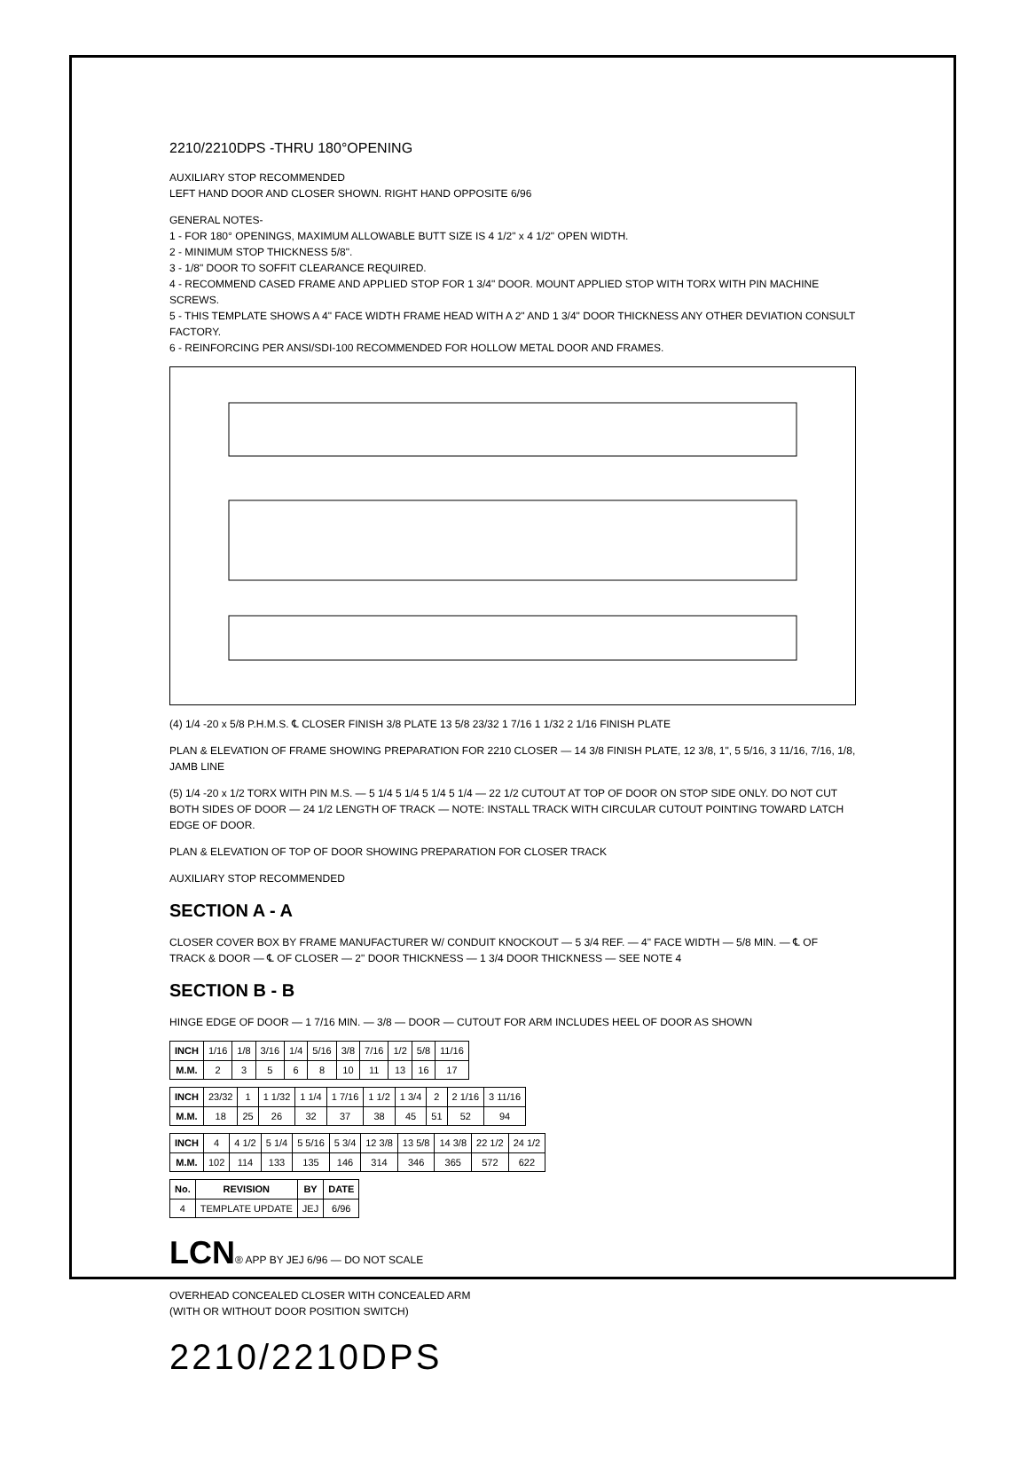2210/2210DPS -THRU 180°OPENING
AUXILIARY STOP RECOMMENDED
LEFT HAND DOOR AND CLOSER SHOWN. RIGHT HAND OPPOSITE 6/96
GENERAL NOTES-
1 - FOR 180° OPENINGS, MAXIMUM ALLOWABLE BUTT SIZE IS 4 1/2" x 4 1/2" OPEN WIDTH.
2 - MINIMUM STOP THICKNESS 5/8".
3 - 1/8" DOOR TO SOFFIT CLEARANCE REQUIRED.
4 - RECOMMEND CASED FRAME AND APPLIED STOP FOR 1 3/4" DOOR. MOUNT APPLIED STOP WITH TORX WITH PIN MACHINE SCREWS.
5 - THIS TEMPLATE SHOWS A 4" FACE WIDTH FRAME HEAD WITH A 2" AND 1 3/4" DOOR THICKNESS ANY OTHER DEVIATION CONSULT FACTORY.
6 - REINFORCING PER ANSI/SDI-100 RECOMMENDED FOR HOLLOW METAL DOOR AND FRAMES.
(4) 1/4 -20 x 5/8 P.H.M.S. ℄ CLOSER FINISH 3/8 PLATE 13 5/8 23/32 1 7/16 1 1/32 2 1/16 FINISH PLATE
PLAN & ELEVATION OF FRAME SHOWING PREPARATION FOR 2210 CLOSER — 14 3/8 FINISH PLATE, 12 3/8, 1", 5 5/16, 3 11/16, 7/16, 1/8, JAMB LINE
(5) 1/4 -20 x 1/2 TORX WITH PIN M.S. — 5 1/4 5 1/4 5 1/4 5 1/4 — 22 1/2 CUTOUT AT TOP OF DOOR ON STOP SIDE ONLY. DO NOT CUT BOTH SIDES OF DOOR — 24 1/2 LENGTH OF TRACK — NOTE: INSTALL TRACK WITH CIRCULAR CUTOUT POINTING TOWARD LATCH EDGE OF DOOR.
PLAN & ELEVATION OF TOP OF DOOR SHOWING PREPARATION FOR CLOSER TRACK
AUXILIARY STOP RECOMMENDED
SECTION A - A
CLOSER COVER BOX BY FRAME MANUFACTURER W/ CONDUIT KNOCKOUT — 5 3/4 REF. — 4" FACE WIDTH — 5/8 MIN. — ℄ OF TRACK & DOOR — ℄ OF CLOSER — 2" DOOR THICKNESS — 1 3/4 DOOR THICKNESS — SEE NOTE 4
SECTION B - B
HINGE EDGE OF DOOR — 1 7/16 MIN. — 3/8 — DOOR — CUTOUT FOR ARM INCLUDES HEEL OF DOOR AS SHOWN
| INCH | 1/16 | 1/8 | 3/16 | 1/4 | 5/16 | 3/8 | 7/16 | 1/2 | 5/8 | 11/16 |
| M.M. | 2 | 3 | 5 | 6 | 8 | 10 | 11 | 13 | 16 | 17 |
| INCH | 23/32 | 1 | 1 1/32 | 1 1/4 | 1 7/16 | 1 1/2 | 1 3/4 | 2 | 2 1/16 | 3 11/16 |
| M.M. | 18 | 25 | 26 | 32 | 37 | 38 | 45 | 51 | 52 | 94 |
| INCH | 4 | 4 1/2 | 5 1/4 | 5 5/16 | 5 3/4 | 12 3/8 | 13 5/8 | 14 3/8 | 22 1/2 | 24 1/2 |
| M.M. | 102 | 114 | 133 | 135 | 146 | 314 | 346 | 365 | 572 | 622 |
| No. | REVISION | BY | DATE |
| --- | --- | --- | --- |
| 4 | TEMPLATE UPDATE | JEJ | 6/96 |
LCN® APP BY JEJ 6/96 — DO NOT SCALE
OVERHEAD CONCEALED CLOSER WITH CONCEALED ARM
(WITH OR WITHOUT DOOR POSITION SWITCH)
2210/2210DPS